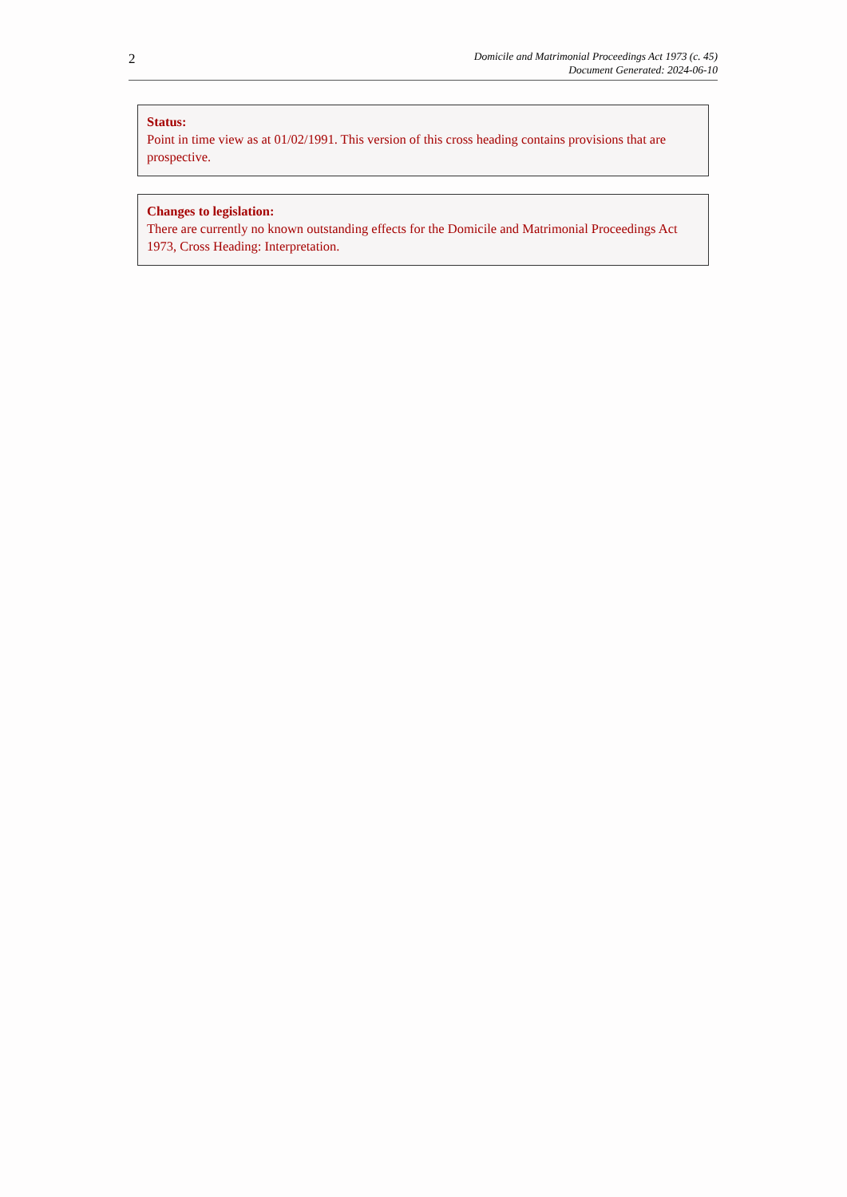2
Domicile and Matrimonial Proceedings Act 1973 (c. 45)
Document Generated: 2024-06-10
Status:
Point in time view as at 01/02/1991. This version of this cross heading contains provisions that are prospective.
Changes to legislation:
There are currently no known outstanding effects for the Domicile and Matrimonial Proceedings Act 1973, Cross Heading: Interpretation.